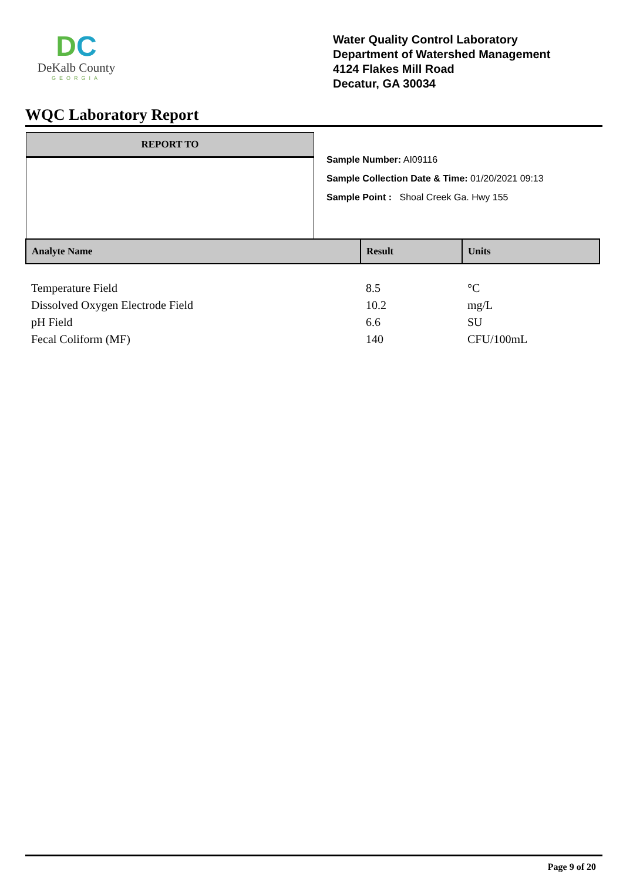DC
DeKalb County
GEORGIA
Water Quality Control Laboratory
Department of Watershed Management
4124 Flakes Mill Road
Decatur, GA 30034
WQC Laboratory Report
REPORT TO
Sample Number: AI09116
Sample Collection Date & Time: 01/20/2021 09:13
Sample Point : Shoal Creek Ga. Hwy 155
| Analyte Name | Result | Units |
| --- | --- | --- |
| Temperature Field | 8.5 | °C |
| Dissolved Oxygen Electrode Field | 10.2 | mg/L |
| pH Field | 6.6 | SU |
| Fecal Coliform (MF) | 140 | CFU/100mL |
Page 9 of 20